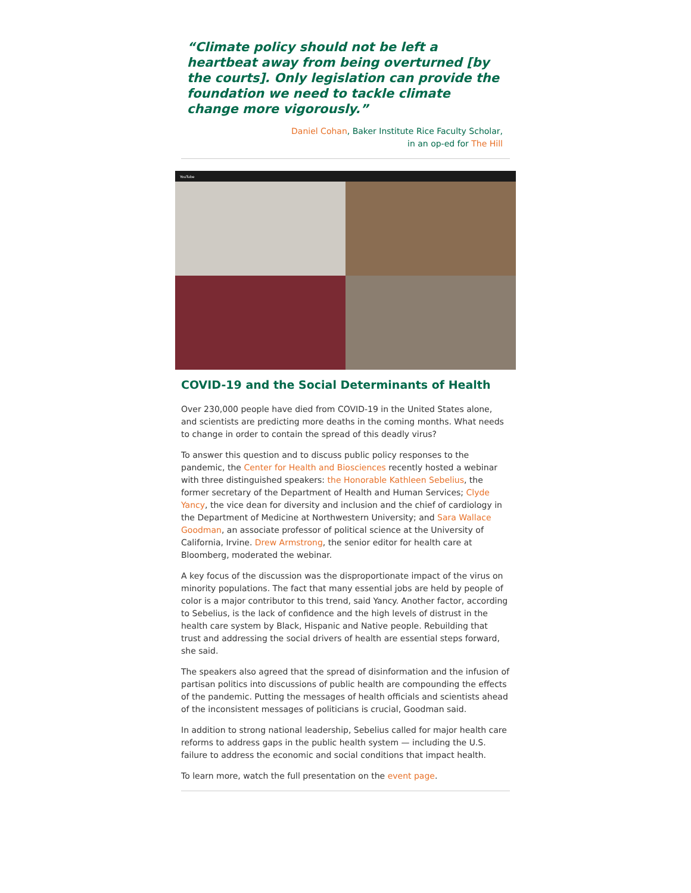“Climate policy should not be left a heartbeat away from being overturned [by the courts]. Only legislation can provide the foundation we need to tackle climate change more vigorously.”
Daniel Cohan, Baker Institute Rice Faculty Scholar,
in an op-ed for The Hill
YouTube
COVID-19 and the Social Determinants of Health
Over 230,000 people have died from COVID-19 in the United States alone, and scientists are predicting more deaths in the coming months. What needs to change in order to contain the spread of this deadly virus?
To answer this question and to discuss public policy responses to the pandemic, the Center for Health and Biosciences recently hosted a webinar with three distinguished speakers: the Honorable Kathleen Sebelius, the former secretary of the Department of Health and Human Services; Clyde Yancy, the vice dean for diversity and inclusion and the chief of cardiology in the Department of Medicine at Northwestern University; and Sara Wallace Goodman, an associate professor of political science at the University of California, Irvine. Drew Armstrong, the senior editor for health care at Bloomberg, moderated the webinar.
A key focus of the discussion was the disproportionate impact of the virus on minority populations. The fact that many essential jobs are held by people of color is a major contributor to this trend, said Yancy. Another factor, according to Sebelius, is the lack of confidence and the high levels of distrust in the health care system by Black, Hispanic and Native people. Rebuilding that trust and addressing the social drivers of health are essential steps forward, she said.
The speakers also agreed that the spread of disinformation and the infusion of partisan politics into discussions of public health are compounding the effects of the pandemic. Putting the messages of health officials and scientists ahead of the inconsistent messages of politicians is crucial, Goodman said.
In addition to strong national leadership, Sebelius called for major health care reforms to address gaps in the public health system — including the U.S. failure to address the economic and social conditions that impact health.
To learn more, watch the full presentation on the event page.